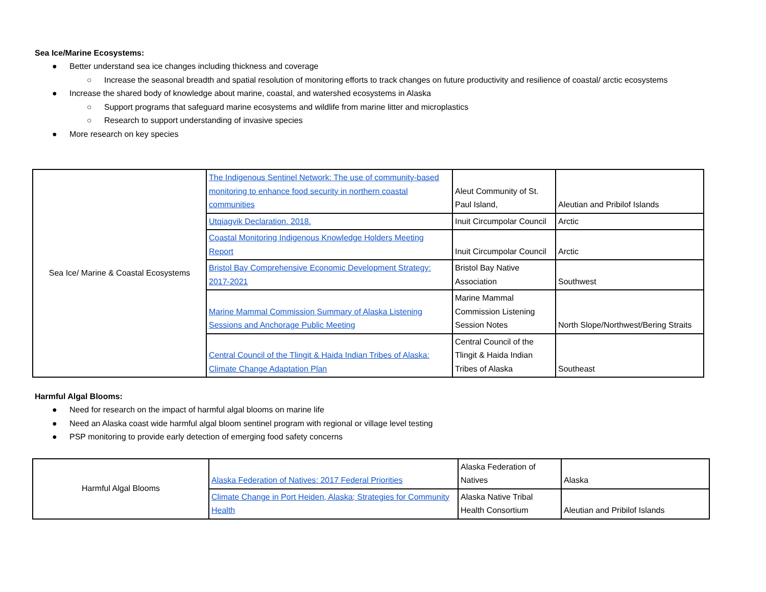Sea Ice/Marine Ecosystems:
● Better understand sea ice changes including thickness and coverage
○ Increase the seasonal breadth and spatial resolution of monitoring efforts to track changes on future productivity and resilience of coastal/ arctic ecosystems
● Increase the shared body of knowledge about marine, coastal, and watershed ecosystems in Alaska
○ Support programs that safeguard marine ecosystems and wildlife from marine litter and microplastics
○ Research to support understanding of invasive species
● More research on key species
| Sea Ice/ Marine & Coastal Ecosystems | The Indigenous Sentinel Network: The use of community-based monitoring to enhance food security in northern coastal communities | Aleut Community of St. Paul Island, | Aleutian and Pribilof Islands |
| | Utqiagvik Declaration. 2018. | Inuit Circumpolar Council | Arctic |
| | Coastal Monitoring Indigenous Knowledge Holders Meeting Report | Inuit Circumpolar Council | Arctic |
| | Bristol Bay Comprehensive Economic Development Strategy: 2017-2021 | Bristol Bay Native Association | Southwest |
| | Marine Mammal Commission Summary of Alaska Listening Sessions and Anchorage Public Meeting | Marine Mammal Commission Listening Session Notes | North Slope/Northwest/Bering Straits |
| | Central Council of the Tlingit & Haida Indian Tribes of Alaska: Climate Change Adaptation Plan | Central Council of the Tlingit & Haida Indian Tribes of Alaska | Southeast |
Harmful Algal Blooms:
● Need for research on the impact of harmful algal blooms on marine life
● Need an Alaska coast wide harmful algal bloom sentinel program with regional or village level testing
● PSP monitoring to provide early detection of emerging food safety concerns
| Harmful Algal Blooms | Alaska Federation of Natives: 2017 Federal Priorities | Alaska Federation of Natives | Alaska |
| | Climate Change in Port Heiden, Alaska; Strategies for Community Health | Alaska Native Tribal Health Consortium | Aleutian and Pribilof Islands |